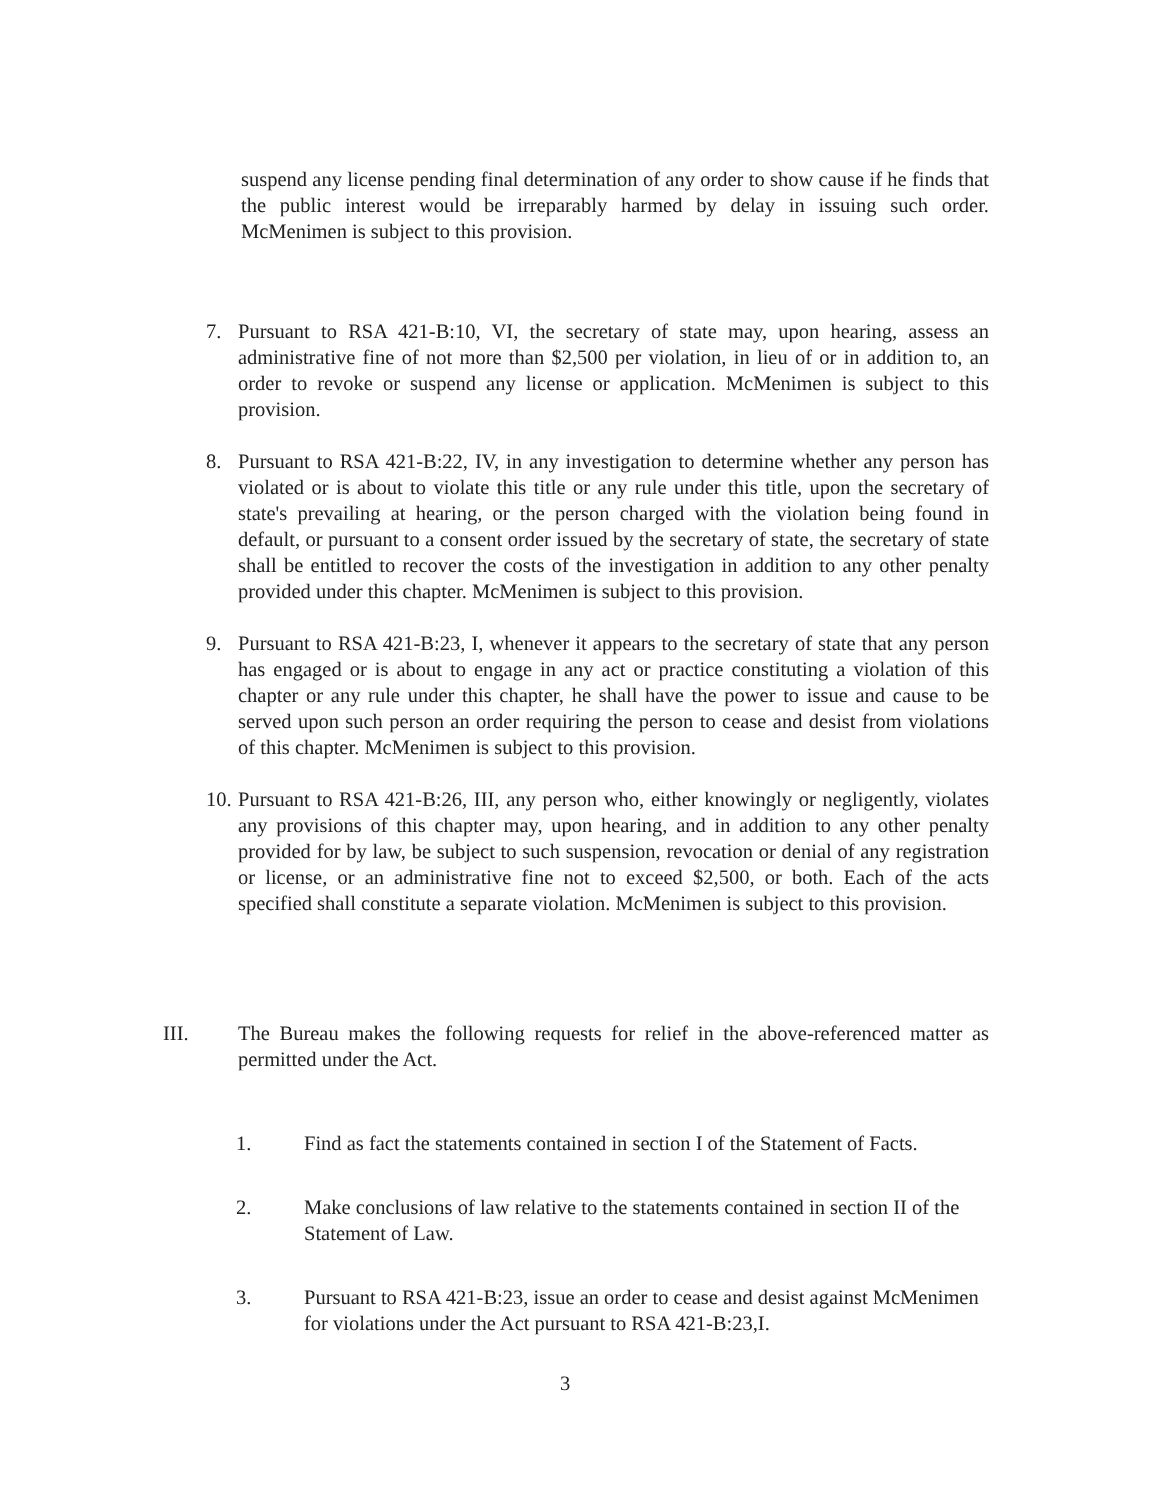suspend any license pending final determination of any order to show cause if he finds that the public interest would be irreparably harmed by delay in issuing such order. McMenimen is subject to this provision.
7. Pursuant to RSA 421-B:10, VI, the secretary of state may, upon hearing, assess an administrative fine of not more than $2,500 per violation, in lieu of or in addition to, an order to revoke or suspend any license or application. McMenimen is subject to this provision.
8. Pursuant to RSA 421-B:22, IV, in any investigation to determine whether any person has violated or is about to violate this title or any rule under this title, upon the secretary of state's prevailing at hearing, or the person charged with the violation being found in default, or pursuant to a consent order issued by the secretary of state, the secretary of state shall be entitled to recover the costs of the investigation in addition to any other penalty provided under this chapter. McMenimen is subject to this provision.
9. Pursuant to RSA 421-B:23, I, whenever it appears to the secretary of state that any person has engaged or is about to engage in any act or practice constituting a violation of this chapter or any rule under this chapter, he shall have the power to issue and cause to be served upon such person an order requiring the person to cease and desist from violations of this chapter. McMenimen is subject to this provision.
10.
Pursuant to RSA 421-B:26, III, any person who, either knowingly or negligently, violates any provisions of this chapter may, upon hearing, and in addition to any other penalty provided for by law, be subject to such suspension, revocation or denial of any registration or license, or an administrative fine not to exceed $2,500, or both. Each of the acts specified shall constitute a separate violation. McMenimen is subject to this provision.
III. The Bureau makes the following requests for relief in the above-referenced matter as permitted under the Act.
1. Find as fact the statements contained in section I of the Statement of Facts.
2. Make conclusions of law relative to the statements contained in section II of the Statement of Law.
3. Pursuant to RSA 421-B:23, issue an order to cease and desist against McMenimen for violations under the Act pursuant to RSA 421-B:23,I.
3